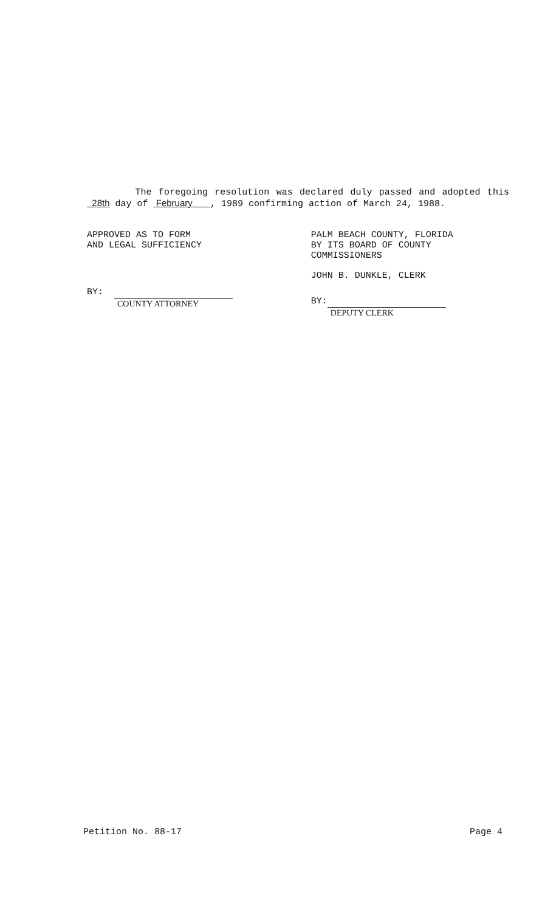The foregoing resolution was declared duly passed and adopted this 28th day of February , 1989 confirming action of March 24, 1988.
APPROVED AS TO FORM
AND LEGAL SUFFICIENCY
BY: COUNTY ATTORNEY
PALM BEACH COUNTY, FLORIDA
BY ITS BOARD OF COUNTY
COMMISSIONERS
JOHN B. DUNKLE, CLERK
BY: DEPUTY CLERK
Petition No. 88-17 Page 4